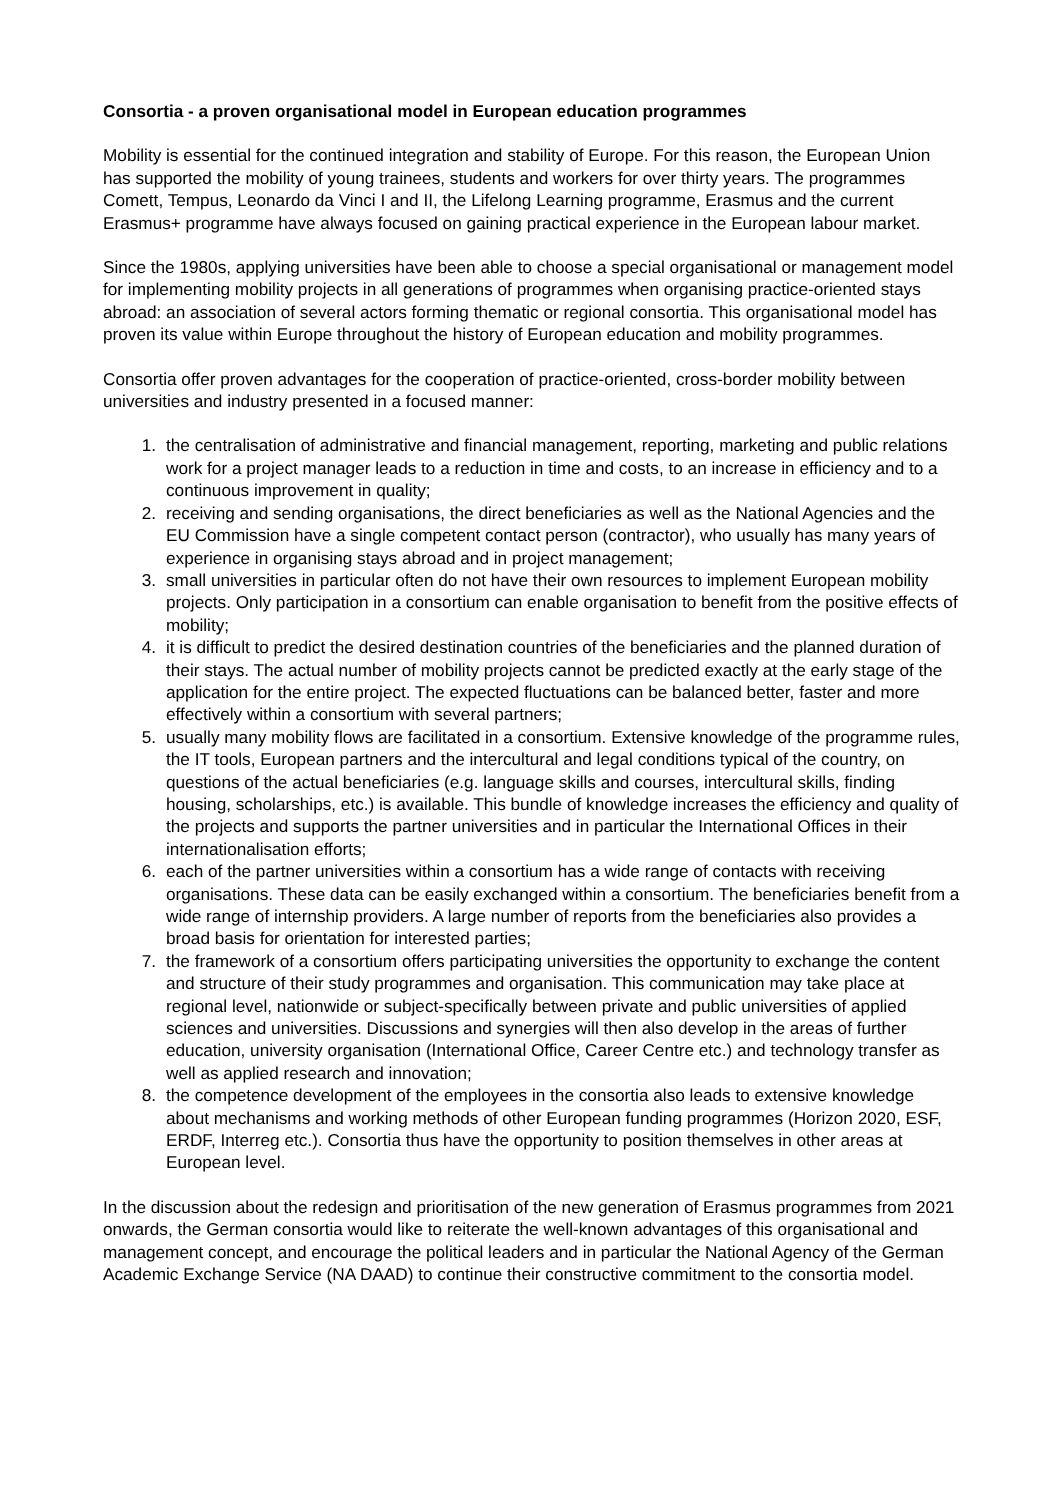Consortia - a proven organisational model in European education programmes
Mobility is essential for the continued integration and stability of Europe. For this reason, the European Union has supported the mobility of young trainees, students and workers for over thirty years. The programmes Comett, Tempus, Leonardo da Vinci I and II, the Lifelong Learning programme, Erasmus and the current Erasmus+ programme have always focused on gaining practical experience in the European labour market.
Since the 1980s, applying universities have been able to choose a special organisational or management model for implementing mobility projects in all generations of programmes when organising practice-oriented stays abroad: an association of several actors forming thematic or regional consortia. This organisational model has proven its value within Europe throughout the history of European education and mobility programmes.
Consortia offer proven advantages for the cooperation of practice-oriented, cross-border mobility between universities and industry presented in a focused manner:
1. the centralisation of administrative and financial management, reporting, marketing and public relations work for a project manager leads to a reduction in time and costs, to an increase in efficiency and to a continuous improvement in quality;
2. receiving and sending organisations, the direct beneficiaries as well as the National Agencies and the EU Commission have a single competent contact person (contractor), who usually has many years of experience in organising stays abroad and in project management;
3. small universities in particular often do not have their own resources to implement European mobility projects. Only participation in a consortium can enable organisation to benefit from the positive effects of mobility;
4. it is difficult to predict the desired destination countries of the beneficiaries and the planned duration of their stays. The actual number of mobility projects cannot be predicted exactly at the early stage of the application for the entire project. The expected fluctuations can be balanced better, faster and more effectively within a consortium with several partners;
5. usually many mobility flows are facilitated in a consortium. Extensive knowledge of the programme rules, the IT tools, European partners and the intercultural and legal conditions typical of the country, on questions of the actual beneficiaries (e.g. language skills and courses, intercultural skills, finding housing, scholarships, etc.) is available. This bundle of knowledge increases the efficiency and quality of the projects and supports the partner universities and in particular the International Offices in their internationalisation efforts;
6. each of the partner universities within a consortium has a wide range of contacts with receiving organisations. These data can be easily exchanged within a consortium. The beneficiaries benefit from a wide range of internship providers. A large number of reports from the beneficiaries also provides a broad basis for orientation for interested parties;
7. the framework of a consortium offers participating universities the opportunity to exchange the content and structure of their study programmes and organisation. This communication may take place at regional level, nationwide or subject-specifically between private and public universities of applied sciences and universities. Discussions and synergies will then also develop in the areas of further education, university organisation (International Office, Career Centre etc.) and technology transfer as well as applied research and innovation;
8. the competence development of the employees in the consortia also leads to extensive knowledge about mechanisms and working methods of other European funding programmes (Horizon 2020, ESF, ERDF, Interreg etc.). Consortia thus have the opportunity to position themselves in other areas at European level.
In the discussion about the redesign and prioritisation of the new generation of Erasmus programmes from 2021 onwards, the German consortia would like to reiterate the well-known advantages of this organisational and management concept, and encourage the political leaders and in particular the National Agency of the German Academic Exchange Service (NA DAAD) to continue their constructive commitment to the consortia model.